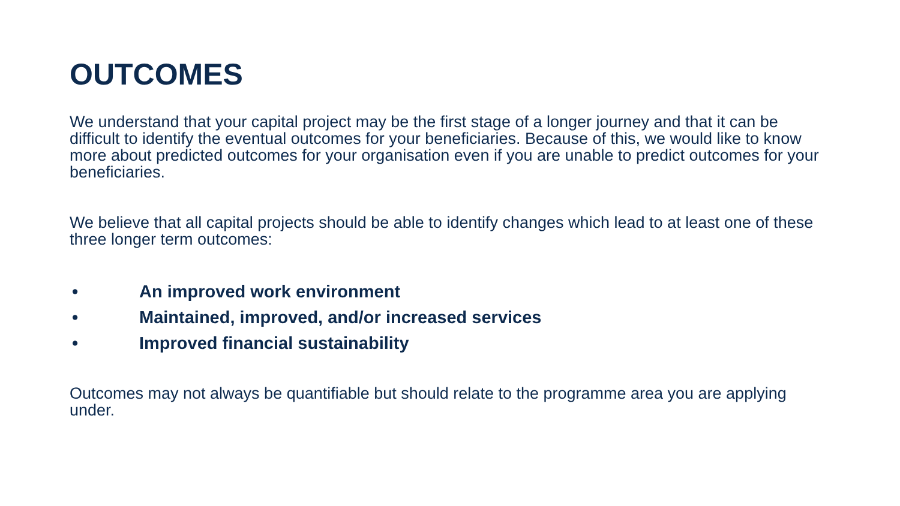OUTCOMES
We understand that your capital project may be the first stage of a longer journey and that it can be difficult to identify the eventual outcomes for your beneficiaries. Because of this, we would like to know more about predicted outcomes for your organisation even if you are unable to predict outcomes for your beneficiaries.
We believe that all capital projects should be able to identify changes which lead to at least one of these three longer term outcomes:
• An improved work environment
• Maintained, improved, and/or increased services
• Improved financial sustainability
Outcomes may not always be quantifiable but should relate to the programme area you are applying under.